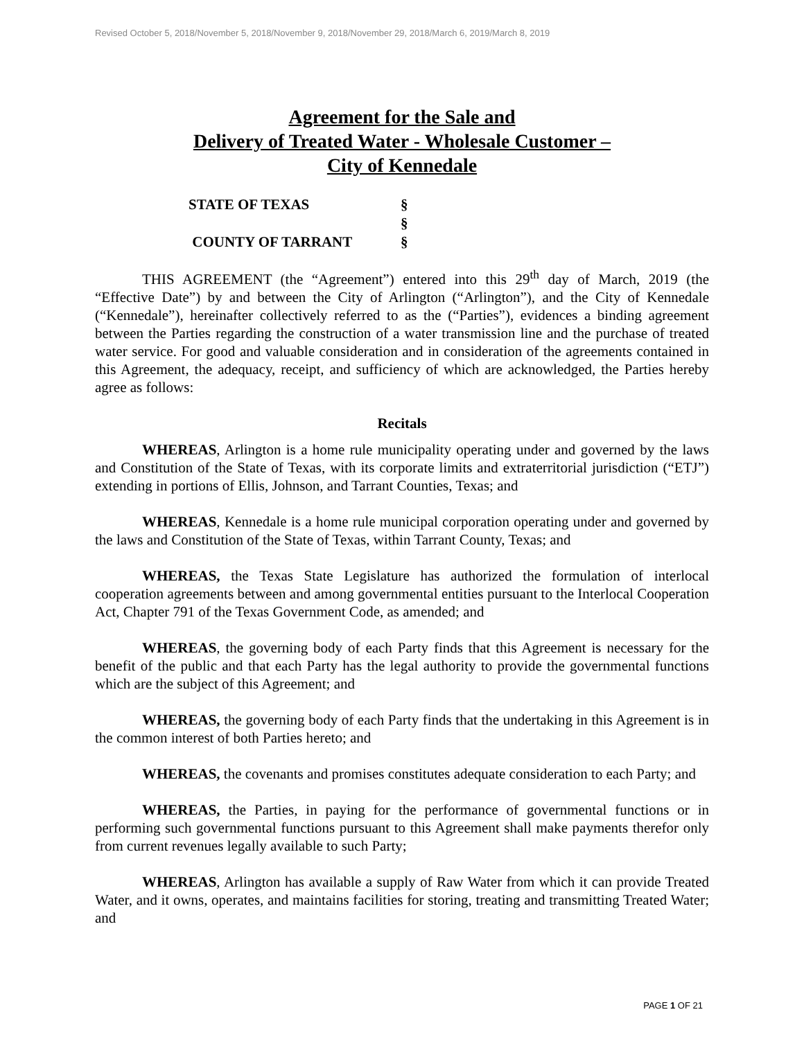Revised October 5, 2018/November 5, 2018/November 9, 2018/November 29, 2018/March 6, 2019/March 8, 2019
Agreement for the Sale and
Delivery of Treated Water - Wholesale Customer –
City of Kennedale
STATE OF TEXAS §
§
COUNTY OF TARRANT §
THIS AGREEMENT (the “Agreement”) entered into this 29<sup>th</sup> day of March, 2019 (the “Effective Date”) by and between the City of Arlington (“Arlington”), and the City of Kennedale (“Kennedale”), hereinafter collectively referred to as the (“Parties”), evidences a binding agreement between the Parties regarding the construction of a water transmission line and the purchase of treated water service. For good and valuable consideration and in consideration of the agreements contained in this Agreement, the adequacy, receipt, and sufficiency of which are acknowledged, the Parties hereby agree as follows:
Recitals
WHEREAS, Arlington is a home rule municipality operating under and governed by the laws and Constitution of the State of Texas, with its corporate limits and extraterritorial jurisdiction (“ETJ”) extending in portions of Ellis, Johnson, and Tarrant Counties, Texas; and
WHEREAS, Kennedale is a home rule municipal corporation operating under and governed by the laws and Constitution of the State of Texas, within Tarrant County, Texas; and
WHEREAS, the Texas State Legislature has authorized the formulation of interlocal cooperation agreements between and among governmental entities pursuant to the Interlocal Cooperation Act, Chapter 791 of the Texas Government Code, as amended; and
WHEREAS, the governing body of each Party finds that this Agreement is necessary for the benefit of the public and that each Party has the legal authority to provide the governmental functions which are the subject of this Agreement; and
WHEREAS, the governing body of each Party finds that the undertaking in this Agreement is in the common interest of both Parties hereto; and
WHEREAS, the covenants and promises constitutes adequate consideration to each Party; and
WHEREAS, the Parties, in paying for the performance of governmental functions or in performing such governmental functions pursuant to this Agreement shall make payments therefor only from current revenues legally available to such Party;
WHEREAS, Arlington has available a supply of Raw Water from which it can provide Treated Water, and it owns, operates, and maintains facilities for storing, treating and transmitting Treated Water; and
PAGE 1 OF 21